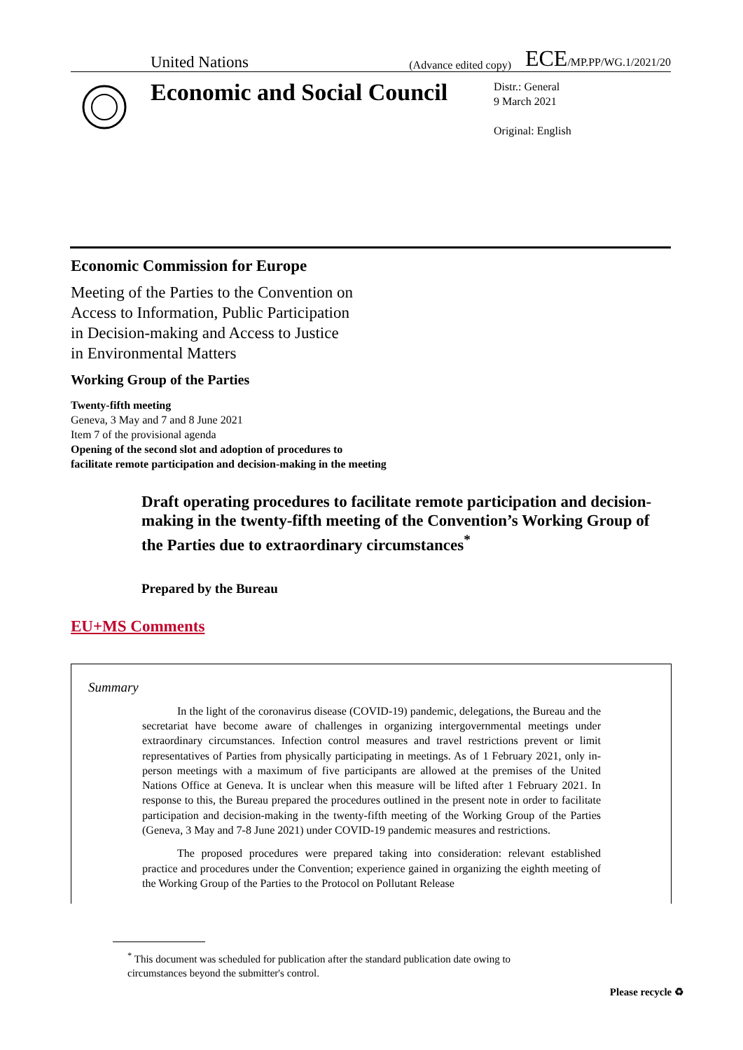United Nations
(Advance edited copy)
ECE/MP.PP/WG.1/2021/20
Economic and Social Council
Distr.: General
9 March 2021
Original: English
Economic Commission for Europe
Meeting of the Parties to the Convention on
Access to Information, Public Participation
in Decision-making and Access to Justice
in Environmental Matters
Working Group of the Parties
Twenty-fifth meeting
Geneva, 3 May and 7 and 8 June 2021
Item 7 of the provisional agenda
Opening of the second slot and adoption of procedures to
facilitate remote participation and decision-making in the meeting
Draft operating procedures to facilitate remote participation and decision-making in the twenty-fifth meeting of the Convention’s Working Group of the Parties due to extraordinary circumstances<sup>*</sup>
Prepared by the Bureau
EU+MS Comments
Summary
In the light of the coronavirus disease (COVID-19) pandemic, delegations, the Bureau and the secretariat have become aware of challenges in organizing intergovernmental meetings under extraordinary circumstances. Infection control measures and travel restrictions prevent or limit representatives of Parties from physically participating in meetings. As of 1 February 2021, only in-person meetings with a maximum of five participants are allowed at the premises of the United Nations Office at Geneva. It is unclear when this measure will be lifted after 1 February 2021. In response to this, the Bureau prepared the procedures outlined in the present note in order to facilitate participation and decision-making in the twenty-fifth meeting of the Working Group of the Parties (Geneva, 3 May and 7-8 June 2021) under COVID-19 pandemic measures and restrictions.
The proposed procedures were prepared taking into consideration: relevant established practice and procedures under the Convention; experience gained in organizing the eighth meeting of the Working Group of the Parties to the Protocol on Pollutant Release
<sup>*</sup> This document was scheduled for publication after the standard publication date owing to circumstances beyond the submitter's control.
Please recycle ♻